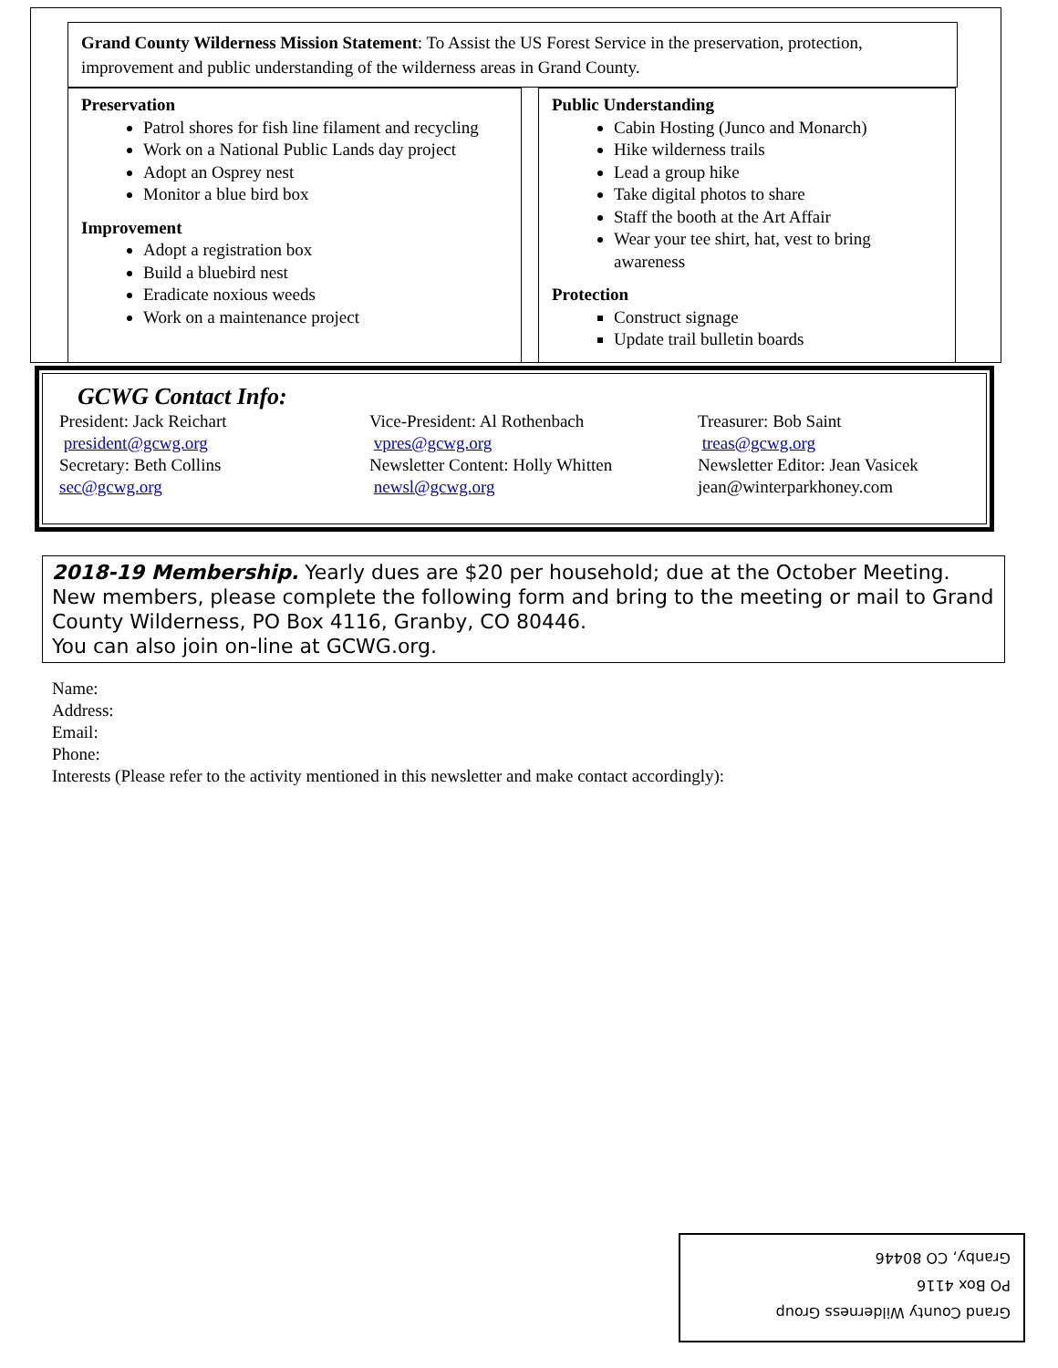Grand County Wilderness Mission Statement: To Assist the US Forest Service in the preservation, protection, improvement and public understanding of the wilderness areas in Grand County.
Preservation
Patrol shores for fish line filament and recycling
Work on a National Public Lands day project
Adopt an Osprey nest
Monitor a blue bird box
Improvement
Adopt a registration box
Build a bluebird nest
Eradicate noxious weeds
Work on a maintenance project
Public Understanding
Cabin Hosting (Junco and Monarch)
Hike wilderness trails
Lead a group hike
Take digital photos to share
Staff the booth at the Art Affair
Wear your tee shirt, hat, vest to bring awareness
Protection
Construct signage
Update trail bulletin boards
GCWG Contact Info:
President: Jack Reichart
president@gcwg.org
Secretary: Beth Collins
sec@gcwg.org
Vice-President: Al Rothenbach
vpres@gcwg.org
Newsletter Content: Holly Whitten
newsl@gcwg.org
Treasurer: Bob Saint
treas@gcwg.org
Newsletter Editor: Jean Vasicek
jean@winterparkhoney.com
2018-19 Membership. Yearly dues are $20 per household; due at the October Meeting. New members, please complete the following form and bring to the meeting or mail to Grand County Wilderness, PO Box 4116, Granby, CO 80446.
You can also join on-line at GCWG.org.
Name:
Address:
Email:
Phone:
Interests (Please refer to the activity mentioned in this newsletter and make contact accordingly):
Grand County Wilderness Group
PO Box 4116
Granby, CO 80446